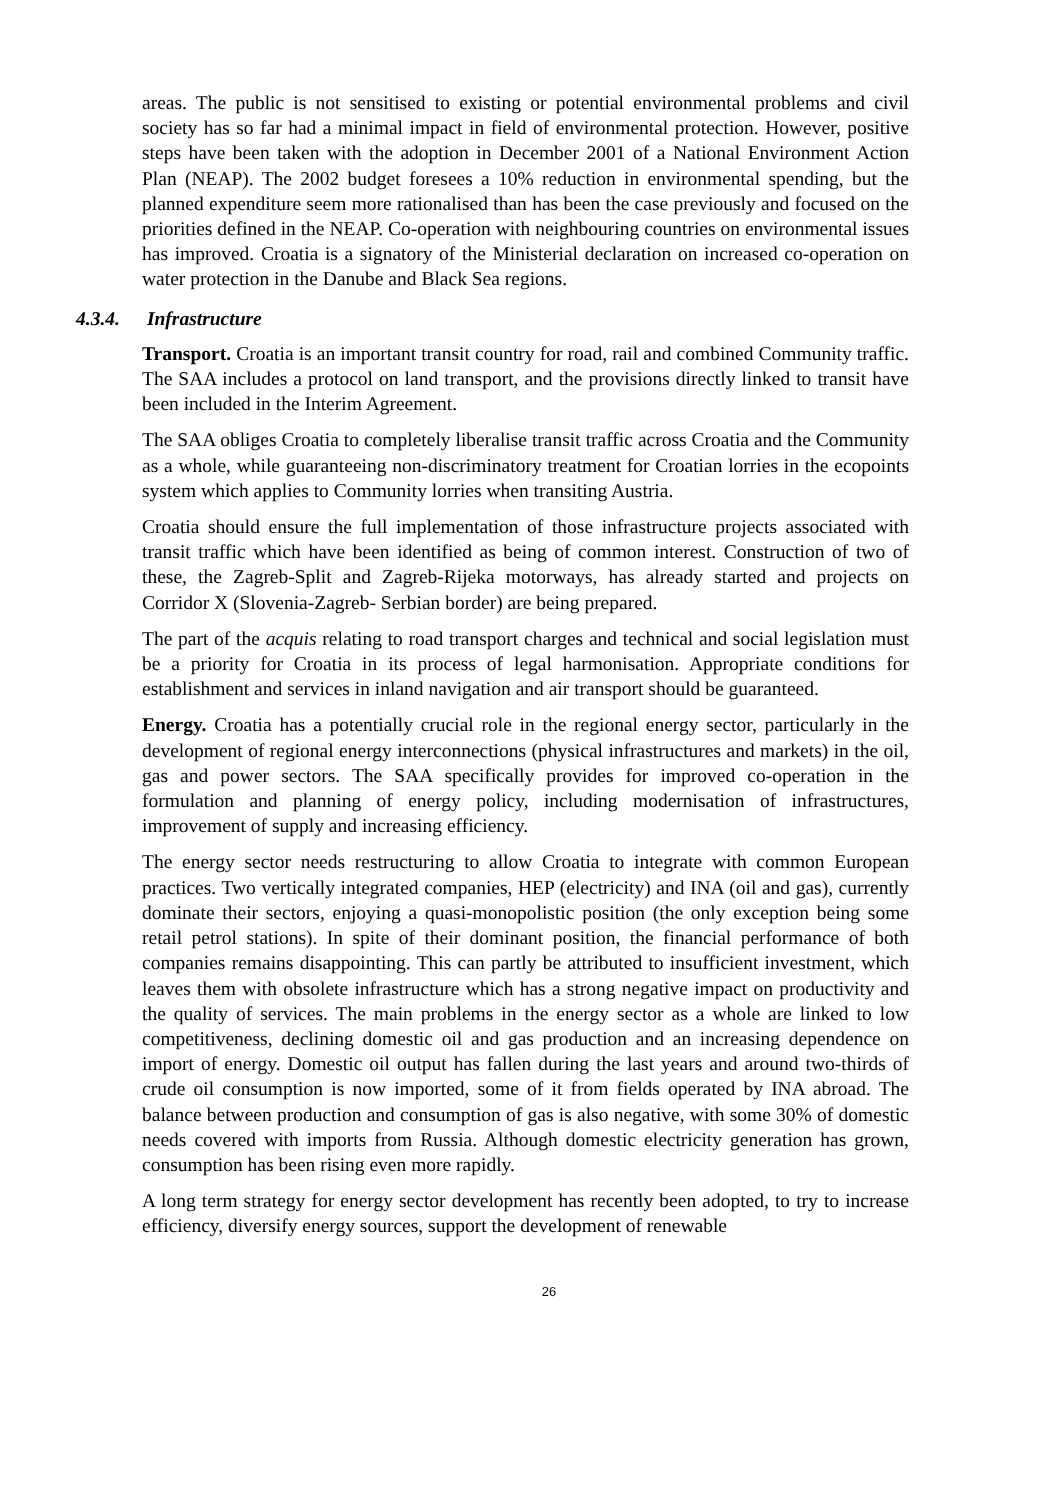areas. The public is not sensitised to existing or potential environmental problems and civil society has so far had a minimal impact in field of environmental protection. However, positive steps have been taken with the adoption in December 2001 of a National Environment Action Plan (NEAP). The 2002 budget foresees a 10% reduction in environmental spending, but the planned expenditure seem more rationalised than has been the case previously and focused on the priorities defined in the NEAP. Co-operation with neighbouring countries on environmental issues has improved. Croatia is a signatory of the Ministerial declaration on increased co-operation on water protection in the Danube and Black Sea regions.
4.3.4. Infrastructure
Transport. Croatia is an important transit country for road, rail and combined Community traffic. The SAA includes a protocol on land transport, and the provisions directly linked to transit have been included in the Interim Agreement.
The SAA obliges Croatia to completely liberalise transit traffic across Croatia and the Community as a whole, while guaranteeing non-discriminatory treatment for Croatian lorries in the ecopoints system which applies to Community lorries when transiting Austria.
Croatia should ensure the full implementation of those infrastructure projects associated with transit traffic which have been identified as being of common interest. Construction of two of these, the Zagreb-Split and Zagreb-Rijeka motorways, has already started and projects on Corridor X (Slovenia-Zagreb- Serbian border) are being prepared.
The part of the acquis relating to road transport charges and technical and social legislation must be a priority for Croatia in its process of legal harmonisation. Appropriate conditions for establishment and services in inland navigation and air transport should be guaranteed.
Energy. Croatia has a potentially crucial role in the regional energy sector, particularly in the development of regional energy interconnections (physical infrastructures and markets) in the oil, gas and power sectors. The SAA specifically provides for improved co-operation in the formulation and planning of energy policy, including modernisation of infrastructures, improvement of supply and increasing efficiency.
The energy sector needs restructuring to allow Croatia to integrate with common European practices. Two vertically integrated companies, HEP (electricity) and INA (oil and gas), currently dominate their sectors, enjoying a quasi-monopolistic position (the only exception being some retail petrol stations). In spite of their dominant position, the financial performance of both companies remains disappointing. This can partly be attributed to insufficient investment, which leaves them with obsolete infrastructure which has a strong negative impact on productivity and the quality of services. The main problems in the energy sector as a whole are linked to low competitiveness, declining domestic oil and gas production and an increasing dependence on import of energy. Domestic oil output has fallen during the last years and around two-thirds of crude oil consumption is now imported, some of it from fields operated by INA abroad. The balance between production and consumption of gas is also negative, with some 30% of domestic needs covered with imports from Russia. Although domestic electricity generation has grown, consumption has been rising even more rapidly.
A long term strategy for energy sector development has recently been adopted, to try to increase efficiency, diversify energy sources, support the development of renewable
26